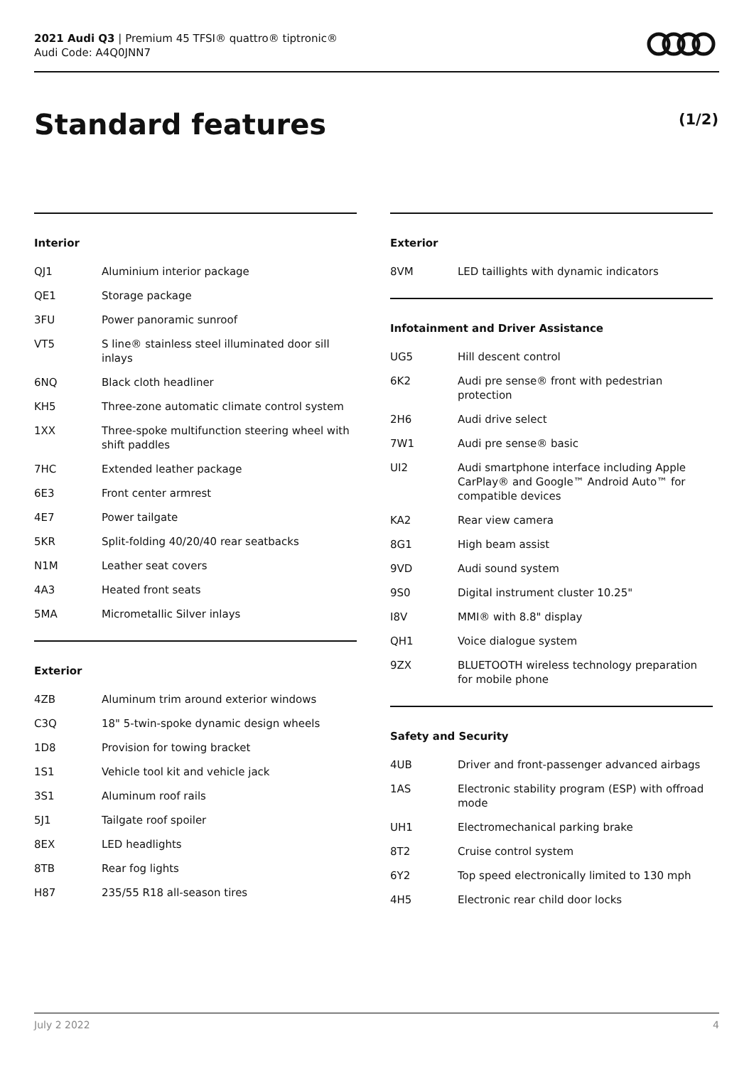2021 Audi Q3 | Premium 45 TFSI® quattro® tiptronic®
Audi Code: A4Q0JNN7
Standard features (1/2)
Interior
| QJ1 | Aluminium interior package |
| QE1 | Storage package |
| 3FU | Power panoramic sunroof |
| VT5 | S line® stainless steel illuminated door sill inlays |
| 6NQ | Black cloth headliner |
| KH5 | Three-zone automatic climate control system |
| 1XX | Three-spoke multifunction steering wheel with shift paddles |
| 7HC | Extended leather package |
| 6E3 | Front center armrest |
| 4E7 | Power tailgate |
| 5KR | Split-folding 40/20/40 rear seatbacks |
| N1M | Leather seat covers |
| 4A3 | Heated front seats |
| 5MA | Micrometallic Silver inlays |
Exterior
| 4ZB | Aluminum trim around exterior windows |
| C3Q | 18" 5-twin-spoke dynamic design wheels |
| 1D8 | Provision for towing bracket |
| 1S1 | Vehicle tool kit and vehicle jack |
| 3S1 | Aluminum roof rails |
| 5J1 | Tailgate roof spoiler |
| 8EX | LED headlights |
| 8TB | Rear fog lights |
| H87 | 235/55 R18 all-season tires |
Exterior
| 8VM | LED taillights with dynamic indicators |
Infotainment and Driver Assistance
| UG5 | Hill descent control |
| 6K2 | Audi pre sense® front with pedestrian protection |
| 2H6 | Audi drive select |
| 7W1 | Audi pre sense® basic |
| UI2 | Audi smartphone interface including Apple CarPlay® and Google™ Android Auto™ for compatible devices |
| KA2 | Rear view camera |
| 8G1 | High beam assist |
| 9VD | Audi sound system |
| 9S0 | Digital instrument cluster 10.25" |
| I8V | MMI® with 8.8" display |
| QH1 | Voice dialogue system |
| 9ZX | BLUETOOTH wireless technology preparation for mobile phone |
Safety and Security
| 4UB | Driver and front-passenger advanced airbags |
| 1AS | Electronic stability program (ESP) with offroad mode |
| UH1 | Electromechanical parking brake |
| 8T2 | Cruise control system |
| 6Y2 | Top speed electronically limited to 130 mph |
| 4H5 | Electronic rear child door locks |
July 2 2022 4